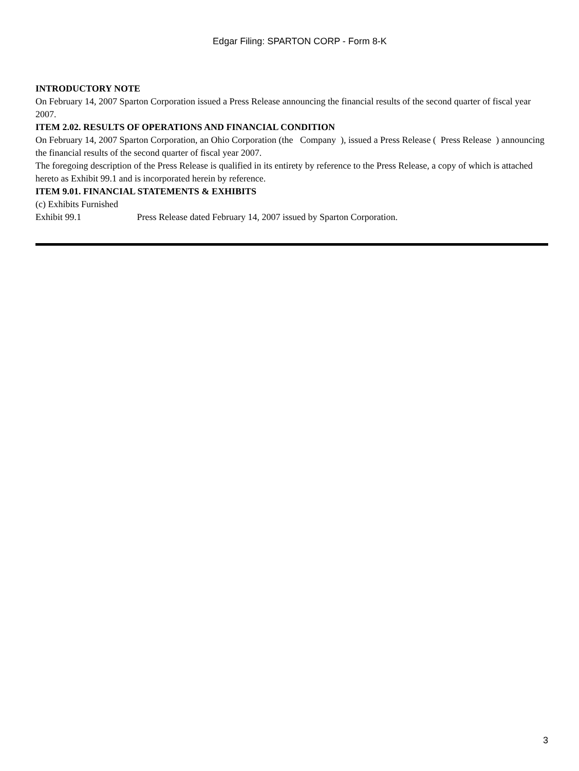Edgar Filing: SPARTON CORP - Form 8-K
INTRODUCTORY NOTE
On February 14, 2007 Sparton Corporation issued a Press Release announcing the financial results of the second quarter of fiscal year 2007.
ITEM 2.02. RESULTS OF OPERATIONS AND FINANCIAL CONDITION
On February 14, 2007 Sparton Corporation, an Ohio Corporation (the Company ), issued a Press Release ( Press Release ) announcing the financial results of the second quarter of fiscal year 2007.
The foregoing description of the Press Release is qualified in its entirety by reference to the Press Release, a copy of which is attached hereto as Exhibit 99.1 and is incorporated herein by reference.
ITEM 9.01. FINANCIAL STATEMENTS & EXHIBITS
(c) Exhibits Furnished
Exhibit 99.1 Press Release dated February 14, 2007 issued by Sparton Corporation.
3